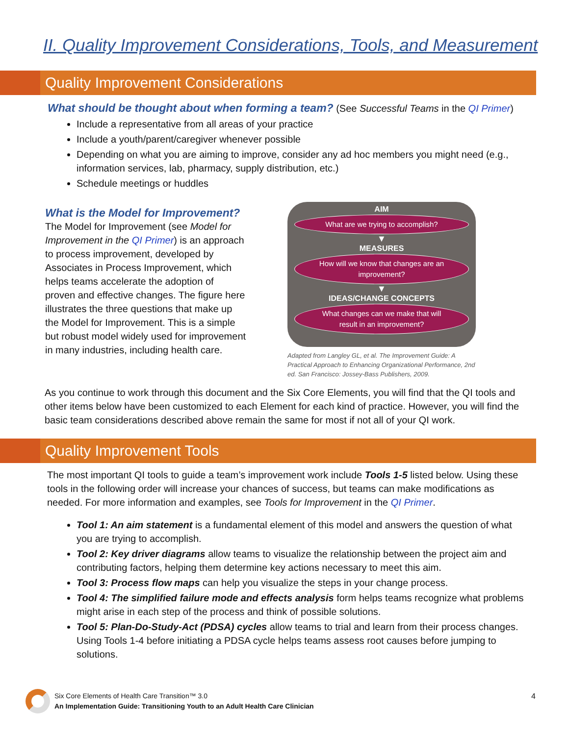II. Quality Improvement Considerations, Tools, and Measurement
Quality Improvement Considerations
What should be thought about when forming a team? (See Successful Teams in the QI Primer)
Include a representative from all areas of your practice
Include a youth/parent/caregiver whenever possible
Depending on what you are aiming to improve, consider any ad hoc members you might need (e.g., information services, lab, pharmacy, supply distribution, etc.)
Schedule meetings or huddles
What is the Model for Improvement?
The Model for Improvement (see Model for Improvement in the QI Primer) is an approach to process improvement, developed by Associates in Process Improvement, which helps teams accelerate the adoption of proven and effective changes. The figure here illustrates the three questions that make up the Model for Improvement. This is a simple but robust model widely used for improvement in many industries, including health care.
AIM
What are we trying to accomplish?
▼
MEASURES
How will we know that changes are an improvement?
▼
IDEAS/CHANGE CONCEPTS
What changes can we make that will result in an improvement?
Adapted from Langley GL, et al. The Improvement Guide: A Practical Approach to Enhancing Organizational Performance, 2nd ed. San Francisco: Jossey-Bass Publishers, 2009.
As you continue to work through this document and the Six Core Elements, you will find that the QI tools and other items below have been customized to each Element for each kind of practice. However, you will find the basic team considerations described above remain the same for most if not all of your QI work.
Quality Improvement Tools
The most important QI tools to guide a team’s improvement work include Tools 1-5 listed below. Using these tools in the following order will increase your chances of success, but teams can make modifications as needed. For more information and examples, see Tools for Improvement in the QI Primer.
Tool 1: An aim statement is a fundamental element of this model and answers the question of what you are trying to accomplish.
Tool 2: Key driver diagrams allow teams to visualize the relationship between the project aim and contributing factors, helping them determine key actions necessary to meet this aim.
Tool 3: Process flow maps can help you visualize the steps in your change process.
Tool 4: The simplified failure mode and effects analysis form helps teams recognize what problems might arise in each step of the process and think of possible solutions.
Tool 5: Plan-Do-Study-Act (PDSA) cycles allow teams to trial and learn from their process changes. Using Tools 1-4 before initiating a PDSA cycle helps teams assess root causes before jumping to solutions.
Six Core Elements of Health Care Transition™ 3.0
An Implementation Guide: Transitioning Youth to an Adult Health Care Clinician
4